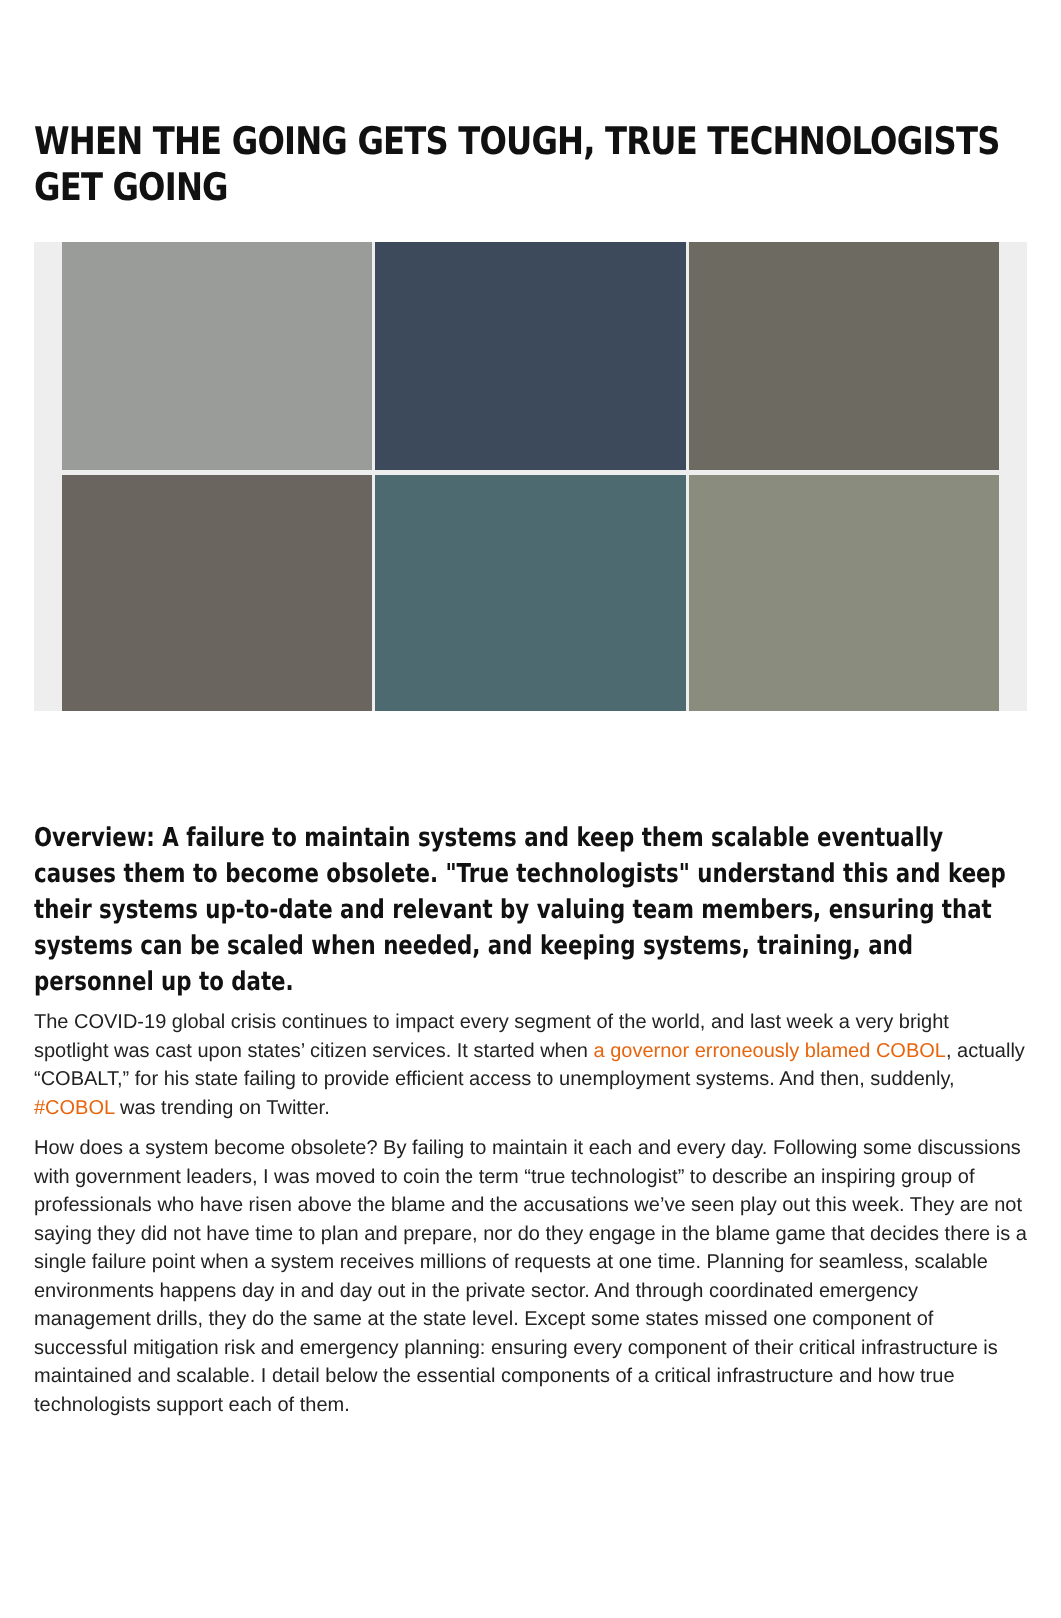WHEN THE GOING GETS TOUGH, TRUE TECHNOLOGISTS GET GOING
Overview: A failure to maintain systems and keep them scalable eventually causes them to become obsolete. "True technologists" understand this and keep their systems up-to-date and relevant by valuing team members, ensuring that systems can be scaled when needed, and keeping systems, training, and personnel up to date.
The COVID-19 global crisis continues to impact every segment of the world, and last week a very bright spotlight was cast upon states’ citizen services. It started when a governor erroneously blamed COBOL, actually “COBALT,” for his state failing to provide efficient access to unemployment systems. And then, suddenly, #COBOL was trending on Twitter.
How does a system become obsolete? By failing to maintain it each and every day. Following some discussions with government leaders, I was moved to coin the term “true technologist” to describe an inspiring group of professionals who have risen above the blame and the accusations we’ve seen play out this week. They are not saying they did not have time to plan and prepare, nor do they engage in the blame game that decides there is a single failure point when a system receives millions of requests at one time. Planning for seamless, scalable environments happens day in and day out in the private sector. And through coordinated emergency management drills, they do the same at the state level. Except some states missed one component of successful mitigation risk and emergency planning: ensuring every component of their critical infrastructure is maintained and scalable. I detail below the essential components of a critical infrastructure and how true technologists support each of them.